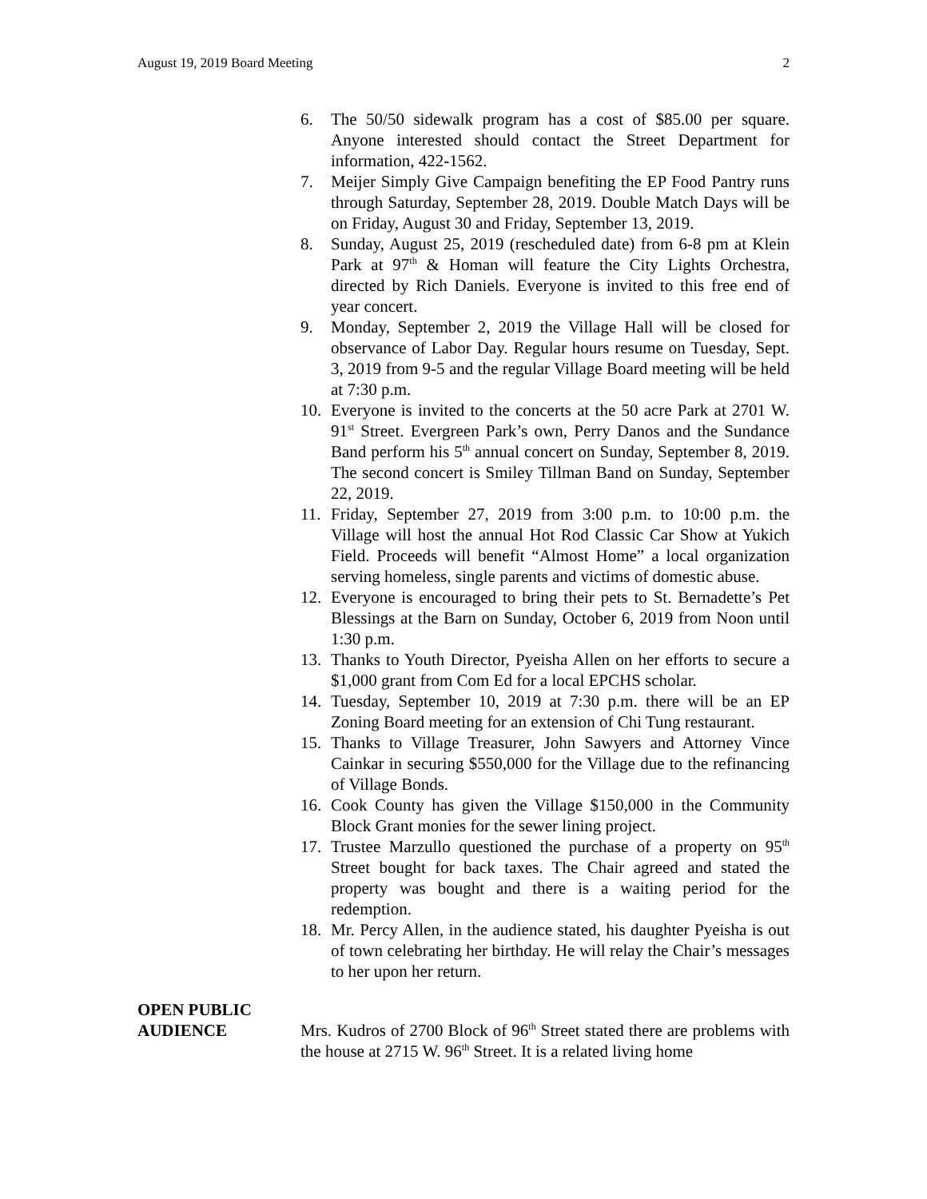August 19, 2019 Board Meeting 2
6. The 50/50 sidewalk program has a cost of $85.00 per square. Anyone interested should contact the Street Department for information, 422-1562.
7. Meijer Simply Give Campaign benefiting the EP Food Pantry runs through Saturday, September 28, 2019. Double Match Days will be on Friday, August 30 and Friday, September 13, 2019.
8. Sunday, August 25, 2019 (rescheduled date) from 6-8 pm at Klein Park at 97<sup>th</sup> & Homan will feature the City Lights Orchestra, directed by Rich Daniels. Everyone is invited to this free end of year concert.
9. Monday, September 2, 2019 the Village Hall will be closed for observance of Labor Day. Regular hours resume on Tuesday, Sept. 3, 2019 from 9-5 and the regular Village Board meeting will be held at 7:30 p.m.
10. Everyone is invited to the concerts at the 50 acre Park at 2701 W. 91<sup>st</sup> Street. Evergreen Park’s own, Perry Danos and the Sundance Band perform his 5<sup>th</sup> annual concert on Sunday, September 8, 2019. The second concert is Smiley Tillman Band on Sunday, September 22, 2019.
11. Friday, September 27, 2019 from 3:00 p.m. to 10:00 p.m. the Village will host the annual Hot Rod Classic Car Show at Yukich Field. Proceeds will benefit “Almost Home” a local organization serving homeless, single parents and victims of domestic abuse.
12. Everyone is encouraged to bring their pets to St. Bernadette’s Pet Blessings at the Barn on Sunday, October 6, 2019 from Noon until 1:30 p.m.
13. Thanks to Youth Director, Pyeisha Allen on her efforts to secure a $1,000 grant from Com Ed for a local EPCHS scholar.
14. Tuesday, September 10, 2019 at 7:30 p.m. there will be an EP Zoning Board meeting for an extension of Chi Tung restaurant.
15. Thanks to Village Treasurer, John Sawyers and Attorney Vince Cainkar in securing $550,000 for the Village due to the refinancing of Village Bonds.
16. Cook County has given the Village $150,000 in the Community Block Grant monies for the sewer lining project.
17. Trustee Marzullo questioned the purchase of a property on 95<sup>th</sup> Street bought for back taxes. The Chair agreed and stated the property was bought and there is a waiting period for the redemption.
18. Mr. Percy Allen, in the audience stated, his daughter Pyeisha is out of town celebrating her birthday. He will relay the Chair’s messages to her upon her return.
OPEN PUBLIC
AUDIENCE
Mrs. Kudros of 2700 Block of 96<sup>th</sup> Street stated there are problems with the house at 2715 W. 96<sup>th</sup> Street. It is a related living home